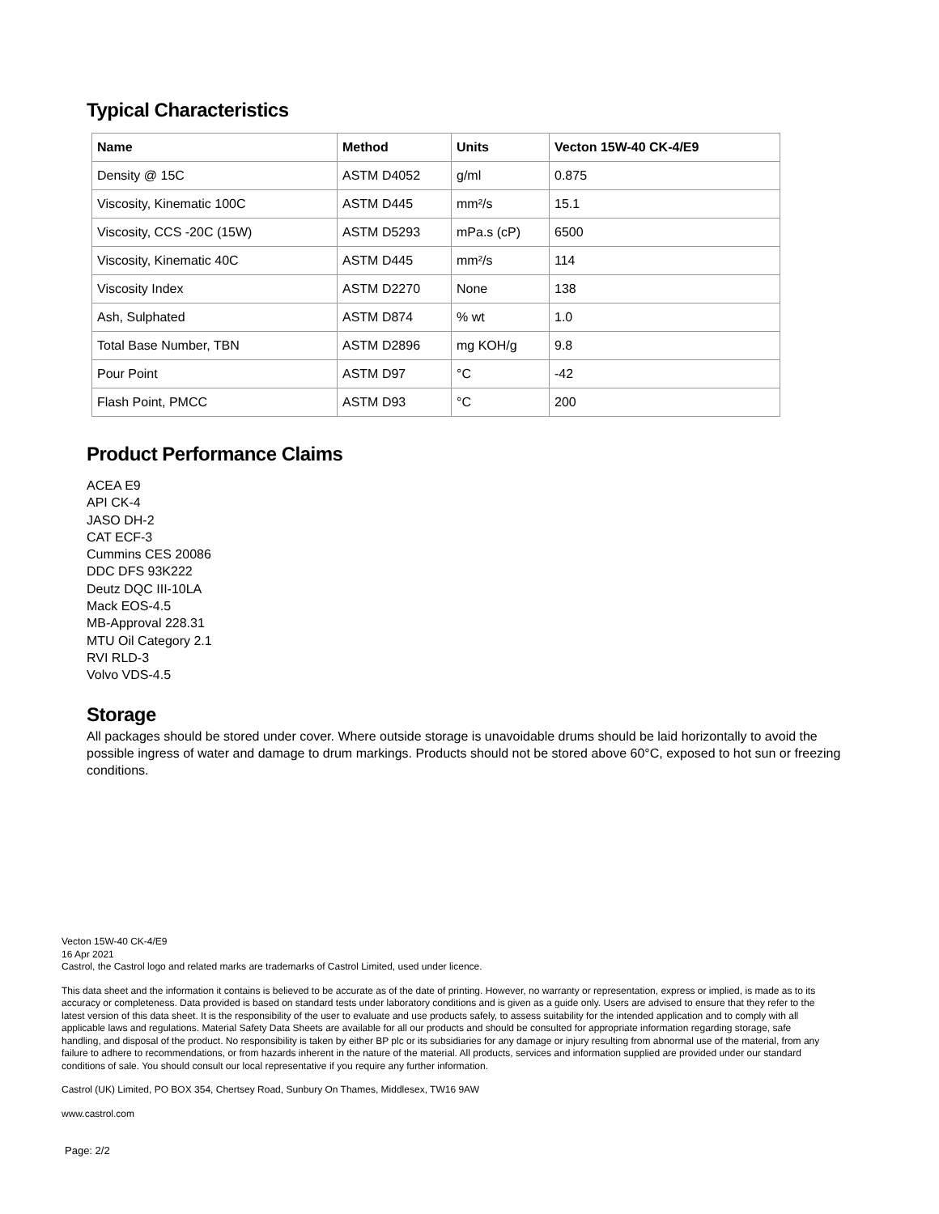Typical Characteristics
| Name | Method | Units | Vecton 15W-40 CK-4/E9 |
| --- | --- | --- | --- |
| Density @ 15C | ASTM D4052 | g/ml | 0.875 |
| Viscosity, Kinematic 100C | ASTM D445 | mm²/s | 15.1 |
| Viscosity, CCS -20C (15W) | ASTM D5293 | mPa.s (cP) | 6500 |
| Viscosity, Kinematic 40C | ASTM D445 | mm²/s | 114 |
| Viscosity Index | ASTM D2270 | None | 138 |
| Ash, Sulphated | ASTM D874 | % wt | 1.0 |
| Total Base Number, TBN | ASTM D2896 | mg KOH/g | 9.8 |
| Pour Point | ASTM D97 | °C | -42 |
| Flash Point, PMCC | ASTM D93 | °C | 200 |
Product Performance Claims
ACEA E9
API CK-4
JASO DH-2
CAT ECF-3
Cummins CES 20086
DDC DFS 93K222
Deutz DQC III-10LA
Mack EOS-4.5
MB-Approval 228.31
MTU Oil Category 2.1
RVI RLD-3
Volvo VDS-4.5
Storage
All packages should be stored under cover. Where outside storage is unavoidable drums should be laid horizontally to avoid the possible ingress of water and damage to drum markings. Products should not be stored above 60°C, exposed to hot sun or freezing conditions.
Vecton 15W-40 CK-4/E9
16 Apr 2021
Castrol, the Castrol logo and related marks are trademarks of Castrol Limited, used under licence.
This data sheet and the information it contains is believed to be accurate as of the date of printing. However, no warranty or representation, express or implied, is made as to its accuracy or completeness. Data provided is based on standard tests under laboratory conditions and is given as a guide only. Users are advised to ensure that they refer to the latest version of this data sheet. It is the responsibility of the user to evaluate and use products safely, to assess suitability for the intended application and to comply with all applicable laws and regulations. Material Safety Data Sheets are available for all our products and should be consulted for appropriate information regarding storage, safe handling, and disposal of the product. No responsibility is taken by either BP plc or its subsidiaries for any damage or injury resulting from abnormal use of the material, from any failure to adhere to recommendations, or from hazards inherent in the nature of the material. All products, services and information supplied are provided under our standard conditions of sale. You should consult our local representative if you require any further information.
Castrol (UK) Limited, PO BOX 354, Chertsey Road, Sunbury On Thames, Middlesex, TW16 9AW
www.castrol.com
Page: 2/2